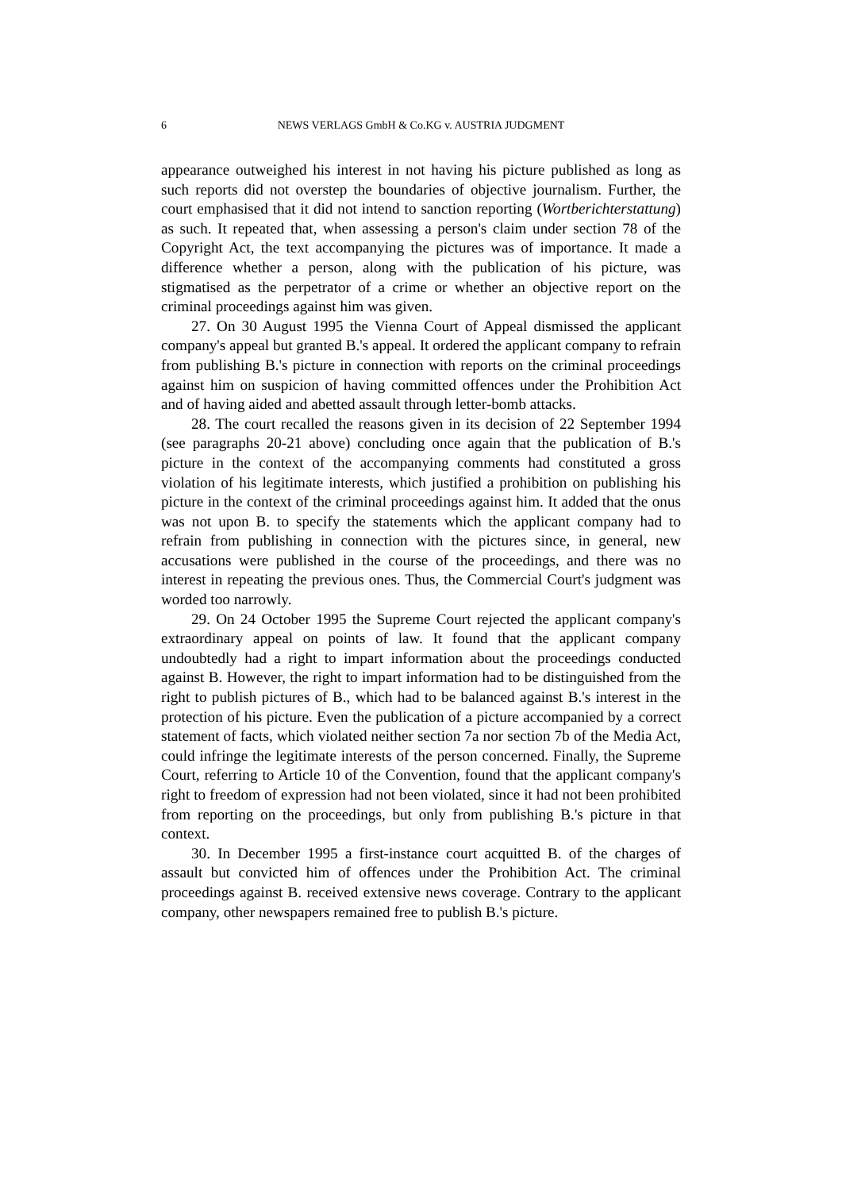6 NEWS VERLAGS GmbH & Co.KG v. AUSTRIA JUDGMENT
appearance outweighed his interest in not having his picture published as long as such reports did not overstep the boundaries of objective journalism. Further, the court emphasised that it did not intend to sanction reporting (Wortberichterstattung) as such. It repeated that, when assessing a person's claim under section 78 of the Copyright Act, the text accompanying the pictures was of importance. It made a difference whether a person, along with the publication of his picture, was stigmatised as the perpetrator of a crime or whether an objective report on the criminal proceedings against him was given.
27. On 30 August 1995 the Vienna Court of Appeal dismissed the applicant company's appeal but granted B.'s appeal. It ordered the applicant company to refrain from publishing B.'s picture in connection with reports on the criminal proceedings against him on suspicion of having committed offences under the Prohibition Act and of having aided and abetted assault through letter-bomb attacks.
28. The court recalled the reasons given in its decision of 22 September 1994 (see paragraphs 20-21 above) concluding once again that the publication of B.'s picture in the context of the accompanying comments had constituted a gross violation of his legitimate interests, which justified a prohibition on publishing his picture in the context of the criminal proceedings against him. It added that the onus was not upon B. to specify the statements which the applicant company had to refrain from publishing in connection with the pictures since, in general, new accusations were published in the course of the proceedings, and there was no interest in repeating the previous ones. Thus, the Commercial Court's judgment was worded too narrowly.
29. On 24 October 1995 the Supreme Court rejected the applicant company's extraordinary appeal on points of law. It found that the applicant company undoubtedly had a right to impart information about the proceedings conducted against B. However, the right to impart information had to be distinguished from the right to publish pictures of B., which had to be balanced against B.'s interest in the protection of his picture. Even the publication of a picture accompanied by a correct statement of facts, which violated neither section 7a nor section 7b of the Media Act, could infringe the legitimate interests of the person concerned. Finally, the Supreme Court, referring to Article 10 of the Convention, found that the applicant company's right to freedom of expression had not been violated, since it had not been prohibited from reporting on the proceedings, but only from publishing B.'s picture in that context.
30. In December 1995 a first-instance court acquitted B. of the charges of assault but convicted him of offences under the Prohibition Act. The criminal proceedings against B. received extensive news coverage. Contrary to the applicant company, other newspapers remained free to publish B.'s picture.